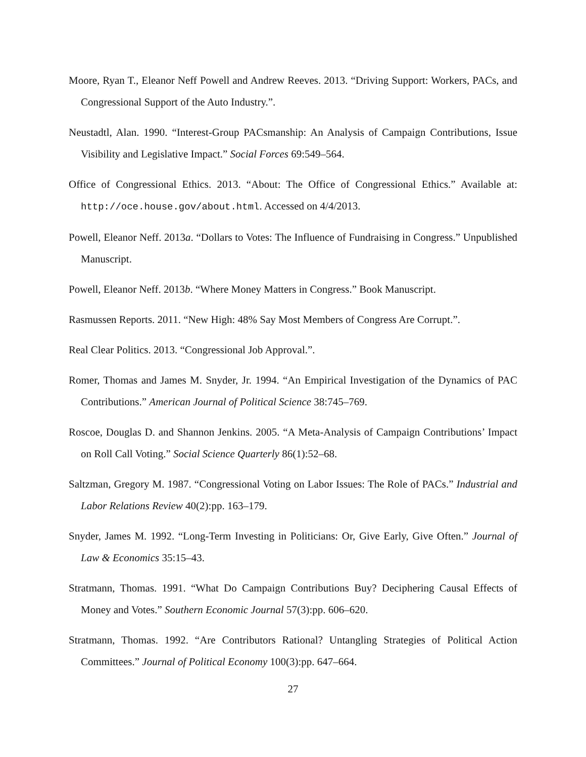Moore, Ryan T., Eleanor Neff Powell and Andrew Reeves. 2013. “Driving Support: Workers, PACs, and Congressional Support of the Auto Industry.”.
Neustadtl, Alan. 1990. “Interest-Group PACsmanship: An Analysis of Campaign Contributions, Issue Visibility and Legislative Impact.” Social Forces 69:549–564.
Office of Congressional Ethics. 2013. “About: The Office of Congressional Ethics.” Available at: http://oce.house.gov/about.html. Accessed on 4/4/2013.
Powell, Eleanor Neff. 2013a. “Dollars to Votes: The Influence of Fundraising in Congress.” Unpublished Manuscript.
Powell, Eleanor Neff. 2013b. “Where Money Matters in Congress.” Book Manuscript.
Rasmussen Reports. 2011. “New High: 48% Say Most Members of Congress Are Corrupt.”.
Real Clear Politics. 2013. “Congressional Job Approval.”.
Romer, Thomas and James M. Snyder, Jr. 1994. “An Empirical Investigation of the Dynamics of PAC Contributions.” American Journal of Political Science 38:745–769.
Roscoe, Douglas D. and Shannon Jenkins. 2005. “A Meta-Analysis of Campaign Contributions’ Impact on Roll Call Voting.” Social Science Quarterly 86(1):52–68.
Saltzman, Gregory M. 1987. “Congressional Voting on Labor Issues: The Role of PACs.” Industrial and Labor Relations Review 40(2):pp. 163–179.
Snyder, James M. 1992. “Long-Term Investing in Politicians: Or, Give Early, Give Often.” Journal of Law & Economics 35:15–43.
Stratmann, Thomas. 1991. “What Do Campaign Contributions Buy? Deciphering Causal Effects of Money and Votes.” Southern Economic Journal 57(3):pp. 606–620.
Stratmann, Thomas. 1992. “Are Contributors Rational? Untangling Strategies of Political Action Committees.” Journal of Political Economy 100(3):pp. 647–664.
27